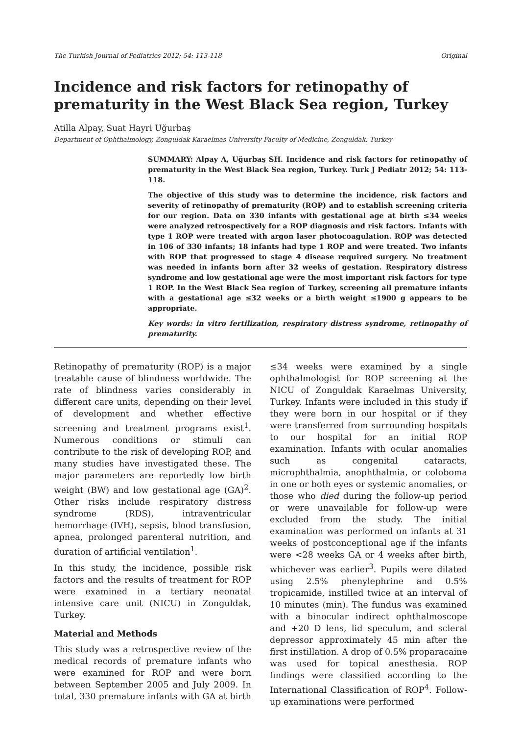The Turkish Journal of Pediatrics 2012; 54: 113-118 Original
Incidence and risk factors for retinopathy of prematurity in the West Black Sea region, Turkey
Atilla Alpay, Suat Hayri Uğurbaş
Department of Ophthalmology, Zonguldak Karaelmas University Faculty of Medicine, Zonguldak, Turkey
SUMMARY: Alpay A, Uğurbaş SH. Incidence and risk factors for retinopathy of prematurity in the West Black Sea region, Turkey. Turk J Pediatr 2012; 54: 113-118.
The objective of this study was to determine the incidence, risk factors and severity of retinopathy of prematurity (ROP) and to establish screening criteria for our region. Data on 330 infants with gestational age at birth ≤34 weeks were analyzed retrospectively for a ROP diagnosis and risk factors. Infants with type 1 ROP were treated with argon laser photocoagulation. ROP was detected in 106 of 330 infants; 18 infants had type 1 ROP and were treated. Two infants with ROP that progressed to stage 4 disease required surgery. No treatment was needed in infants born after 32 weeks of gestation. Respiratory distress syndrome and low gestational age were the most important risk factors for type 1 ROP. In the West Black Sea region of Turkey, screening all premature infants with a gestational age ≤32 weeks or a birth weight ≤1900 g appears to be appropriate.
Key words: in vitro fertilization, respiratory distress syndrome, retinopathy of prematurity.
Retinopathy of prematurity (ROP) is a major treatable cause of blindness worldwide. The rate of blindness varies considerably in different care units, depending on their level of development and whether effective screening and treatment programs exist<sup>1</sup>. Numerous conditions or stimuli can contribute to the risk of developing ROP, and many studies have investigated these. The major parameters are reportedly low birth weight (BW) and low gestational age (GA)<sup>2</sup>. Other risks include respiratory distress syndrome (RDS), intraventricular hemorrhage (IVH), sepsis, blood transfusion, apnea, prolonged parenteral nutrition, and duration of artificial ventilation<sup>1</sup>.
In this study, the incidence, possible risk factors and the results of treatment for ROP were examined in a tertiary neonatal intensive care unit (NICU) in Zonguldak, Turkey.
Material and Methods
This study was a retrospective review of the medical records of premature infants who were examined for ROP and were born between September 2005 and July 2009. In total, 330 premature infants with GA at birth ≤34 weeks were examined by a single ophthalmologist for ROP screening at the NICU of Zonguldak Karaelmas University, Turkey. Infants were included in this study if they were born in our hospital or if they were transferred from surrounding hospitals to our hospital for an initial ROP examination. Infants with ocular anomalies such as congenital cataracts, microphthalmia, anophthalmia, or coloboma in one or both eyes or systemic anomalies, or those who died during the follow-up period or were unavailable for follow-up were excluded from the study. The initial examination was performed on infants at 31 weeks of postconceptional age if the infants were <28 weeks GA or 4 weeks after birth, whichever was earlier<sup>3</sup>. Pupils were dilated using 2.5% phenylephrine and 0.5% tropicamide, instilled twice at an interval of 10 minutes (min). The fundus was examined with a binocular indirect ophthalmoscope and +20 D lens, lid speculum, and scleral depressor approximately 45 min after the first instillation. A drop of 0.5% proparacaine was used for topical anesthesia. ROP findings were classified according to the International Classification of ROP<sup>4</sup>. Follow-up examinations were performed